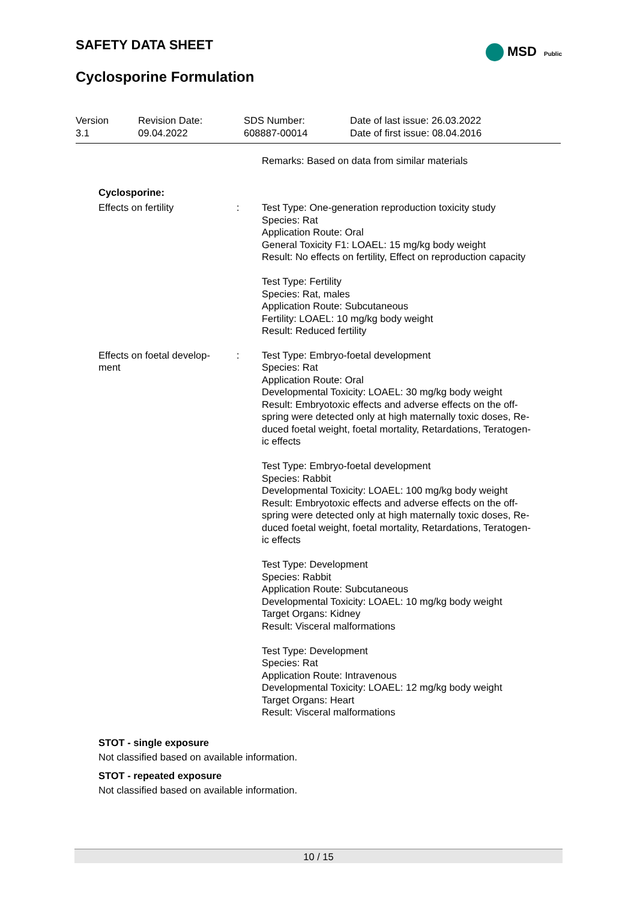SAFETY DATA SHEET
MSD Public
Cyclosporine Formulation
Version
3.1
Revision Date:
09.04.2022
SDS Number:
608887-00014
Date of last issue: 26.03.2022
Date of first issue: 08.04.2016
Remarks: Based on data from similar materials
Cyclosporine:
Effects on fertility : Test Type: One-generation reproduction toxicity study
Species: Rat
Application Route: Oral
General Toxicity F1: LOAEL: 15 mg/kg body weight
Result: No effects on fertility, Effect on reproduction capacity
Test Type: Fertility
Species: Rat, males
Application Route: Subcutaneous
Fertility: LOAEL: 10 mg/kg body weight
Result: Reduced fertility
Effects on foetal develop-
ment
: Test Type: Embryo-foetal development
Species: Rat
Application Route: Oral
Developmental Toxicity: LOAEL: 30 mg/kg body weight
Result: Embryotoxic effects and adverse effects on the off-
spring were detected only at high maternally toxic doses, Re-
duced foetal weight, foetal mortality, Retardations, Teratogen-
ic effects
Test Type: Embryo-foetal development
Species: Rabbit
Developmental Toxicity: LOAEL: 100 mg/kg body weight
Result: Embryotoxic effects and adverse effects on the off-
spring were detected only at high maternally toxic doses, Re-
duced foetal weight, foetal mortality, Retardations, Teratogen-
ic effects
Test Type: Development
Species: Rabbit
Application Route: Subcutaneous
Developmental Toxicity: LOAEL: 10 mg/kg body weight
Target Organs: Kidney
Result: Visceral malformations
Test Type: Development
Species: Rat
Application Route: Intravenous
Developmental Toxicity: LOAEL: 12 mg/kg body weight
Target Organs: Heart
Result: Visceral malformations
STOT - single exposure
Not classified based on available information.
STOT - repeated exposure
Not classified based on available information.
10 / 15